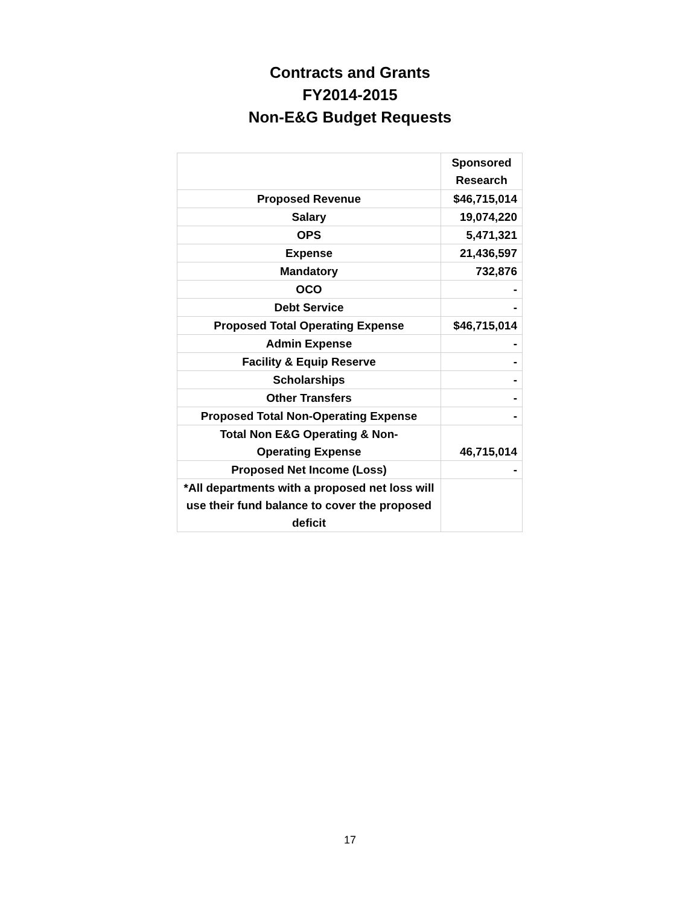Contracts and Grants
FY2014-2015
Non-E&G Budget Requests
| | Sponsored Research |
| --- | --- |
| Proposed Revenue | $46,715,014 |
| Salary | 19,074,220 |
| OPS | 5,471,321 |
| Expense | 21,436,597 |
| Mandatory | 732,876 |
| OCO | - |
| Debt Service | - |
| Proposed Total Operating Expense | $46,715,014 |
| Admin Expense | - |
| Facility & Equip Reserve | - |
| Scholarships | - |
| Other Transfers | - |
| Proposed Total Non-Operating Expense | - |
| Total Non E&G Operating & Non- Operating Expense | 46,715,014 |
| Proposed Net Income (Loss) | - |
| *All departments with a proposed net loss will use their fund balance to cover the proposed deficit | |
17